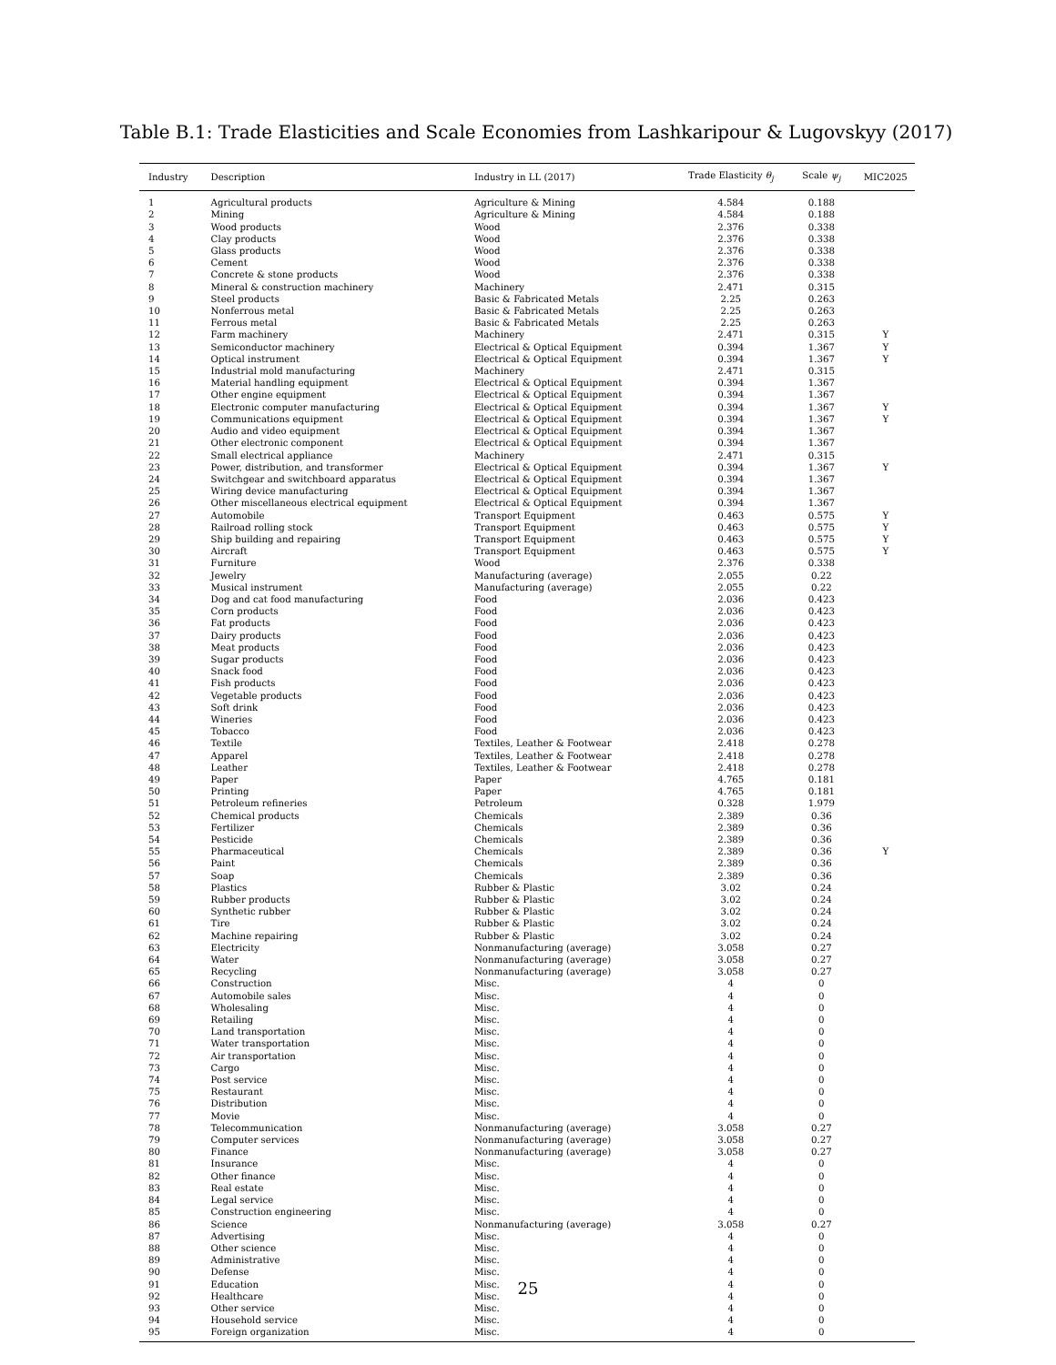Table B.1: Trade Elasticities and Scale Economies from Lashkaripour & Lugovskyy (2017)
| Industry | Description | Industry in LL (2017) | Trade Elasticity θ<sub>j</sub> | Scale ψ<sub>j</sub> | MIC2025 |
| --- | --- | --- | --- | --- | --- |
| 1 | Agricultural products | Agriculture & Mining | 4.584 | 0.188 | |
| 2 | Mining | Agriculture & Mining | 4.584 | 0.188 | |
| 3 | Wood products | Wood | 2.376 | 0.338 | |
| 4 | Clay products | Wood | 2.376 | 0.338 | |
| 5 | Glass products | Wood | 2.376 | 0.338 | |
| 6 | Cement | Wood | 2.376 | 0.338 | |
| 7 | Concrete & stone products | Wood | 2.376 | 0.338 | |
| 8 | Mineral & construction machinery | Machinery | 2.471 | 0.315 | |
| 9 | Steel products | Basic & Fabricated Metals | 2.25 | 0.263 | |
| 10 | Nonferrous metal | Basic & Fabricated Metals | 2.25 | 0.263 | |
| 11 | Ferrous metal | Basic & Fabricated Metals | 2.25 | 0.263 | |
| 12 | Farm machinery | Machinery | 2.471 | 0.315 | Y |
| 13 | Semiconductor machinery | Electrical & Optical Equipment | 0.394 | 1.367 | Y |
| 14 | Optical instrument | Electrical & Optical Equipment | 0.394 | 1.367 | Y |
| 15 | Industrial mold manufacturing | Machinery | 2.471 | 0.315 | |
| 16 | Material handling equipment | Electrical & Optical Equipment | 0.394 | 1.367 | |
| 17 | Other engine equipment | Electrical & Optical Equipment | 0.394 | 1.367 | |
| 18 | Electronic computer manufacturing | Electrical & Optical Equipment | 0.394 | 1.367 | Y |
| 19 | Communications equipment | Electrical & Optical Equipment | 0.394 | 1.367 | Y |
| 20 | Audio and video equipment | Electrical & Optical Equipment | 0.394 | 1.367 | |
| 21 | Other electronic component | Electrical & Optical Equipment | 0.394 | 1.367 | |
| 22 | Small electrical appliance | Machinery | 2.471 | 0.315 | |
| 23 | Power, distribution, and transformer | Electrical & Optical Equipment | 0.394 | 1.367 | Y |
| 24 | Switchgear and switchboard apparatus | Electrical & Optical Equipment | 0.394 | 1.367 | |
| 25 | Wiring device manufacturing | Electrical & Optical Equipment | 0.394 | 1.367 | |
| 26 | Other miscellaneous electrical equipment | Electrical & Optical Equipment | 0.394 | 1.367 | |
| 27 | Automobile | Transport Equipment | 0.463 | 0.575 | Y |
| 28 | Railroad rolling stock | Transport Equipment | 0.463 | 0.575 | Y |
| 29 | Ship building and repairing | Transport Equipment | 0.463 | 0.575 | Y |
| 30 | Aircraft | Transport Equipment | 0.463 | 0.575 | Y |
| 31 | Furniture | Wood | 2.376 | 0.338 | |
| 32 | Jewelry | Manufacturing (average) | 2.055 | 0.22 | |
| 33 | Musical instrument | Manufacturing (average) | 2.055 | 0.22 | |
| 34 | Dog and cat food manufacturing | Food | 2.036 | 0.423 | |
| 35 | Corn products | Food | 2.036 | 0.423 | |
| 36 | Fat products | Food | 2.036 | 0.423 | |
| 37 | Dairy products | Food | 2.036 | 0.423 | |
| 38 | Meat products | Food | 2.036 | 0.423 | |
| 39 | Sugar products | Food | 2.036 | 0.423 | |
| 40 | Snack food | Food | 2.036 | 0.423 | |
| 41 | Fish products | Food | 2.036 | 0.423 | |
| 42 | Vegetable products | Food | 2.036 | 0.423 | |
| 43 | Soft drink | Food | 2.036 | 0.423 | |
| 44 | Wineries | Food | 2.036 | 0.423 | |
| 45 | Tobacco | Food | 2.036 | 0.423 | |
| 46 | Textile | Textiles, Leather & Footwear | 2.418 | 0.278 | |
| 47 | Apparel | Textiles, Leather & Footwear | 2.418 | 0.278 | |
| 48 | Leather | Textiles, Leather & Footwear | 2.418 | 0.278 | |
| 49 | Paper | Paper | 4.765 | 0.181 | |
| 50 | Printing | Paper | 4.765 | 0.181 | |
| 51 | Petroleum refineries | Petroleum | 0.328 | 1.979 | |
| 52 | Chemical products | Chemicals | 2.389 | 0.36 | |
| 53 | Fertilizer | Chemicals | 2.389 | 0.36 | |
| 54 | Pesticide | Chemicals | 2.389 | 0.36 | |
| 55 | Pharmaceutical | Chemicals | 2.389 | 0.36 | Y |
| 56 | Paint | Chemicals | 2.389 | 0.36 | |
| 57 | Soap | Chemicals | 2.389 | 0.36 | |
| 58 | Plastics | Rubber & Plastic | 3.02 | 0.24 | |
| 59 | Rubber products | Rubber & Plastic | 3.02 | 0.24 | |
| 60 | Synthetic rubber | Rubber & Plastic | 3.02 | 0.24 | |
| 61 | Tire | Rubber & Plastic | 3.02 | 0.24 | |
| 62 | Machine repairing | Rubber & Plastic | 3.02 | 0.24 | |
| 63 | Electricity | Nonmanufacturing (average) | 3.058 | 0.27 | |
| 64 | Water | Nonmanufacturing (average) | 3.058 | 0.27 | |
| 65 | Recycling | Nonmanufacturing (average) | 3.058 | 0.27 | |
| 66 | Construction | Misc. | 4 | 0 | |
| 67 | Automobile sales | Misc. | 4 | 0 | |
| 68 | Wholesaling | Misc. | 4 | 0 | |
| 69 | Retailing | Misc. | 4 | 0 | |
| 70 | Land transportation | Misc. | 4 | 0 | |
| 71 | Water transportation | Misc. | 4 | 0 | |
| 72 | Air transportation | Misc. | 4 | 0 | |
| 73 | Cargo | Misc. | 4 | 0 | |
| 74 | Post service | Misc. | 4 | 0 | |
| 75 | Restaurant | Misc. | 4 | 0 | |
| 76 | Distribution | Misc. | 4 | 0 | |
| 77 | Movie | Misc. | 4 | 0 | |
| 78 | Telecommunication | Nonmanufacturing (average) | 3.058 | 0.27 | |
| 79 | Computer services | Nonmanufacturing (average) | 3.058 | 0.27 | |
| 80 | Finance | Nonmanufacturing (average) | 3.058 | 0.27 | |
| 81 | Insurance | Misc. | 4 | 0 | |
| 82 | Other finance | Misc. | 4 | 0 | |
| 83 | Real estate | Misc. | 4 | 0 | |
| 84 | Legal service | Misc. | 4 | 0 | |
| 85 | Construction engineering | Misc. | 4 | 0 | |
| 86 | Science | Nonmanufacturing (average) | 3.058 | 0.27 | |
| 87 | Advertising | Misc. | 4 | 0 | |
| 88 | Other science | Misc. | 4 | 0 | |
| 89 | Administrative | Misc. | 4 | 0 | |
| 90 | Defense | Misc. | 4 | 0 | |
| 91 | Education | Misc. | 4 | 0 | |
| 92 | Healthcare | Misc. | 4 | 0 | |
| 93 | Other service | Misc. | 4 | 0 | |
| 94 | Household service | Misc. | 4 | 0 | |
| 95 | Foreign organization | Misc. | 4 | 0 | |
25